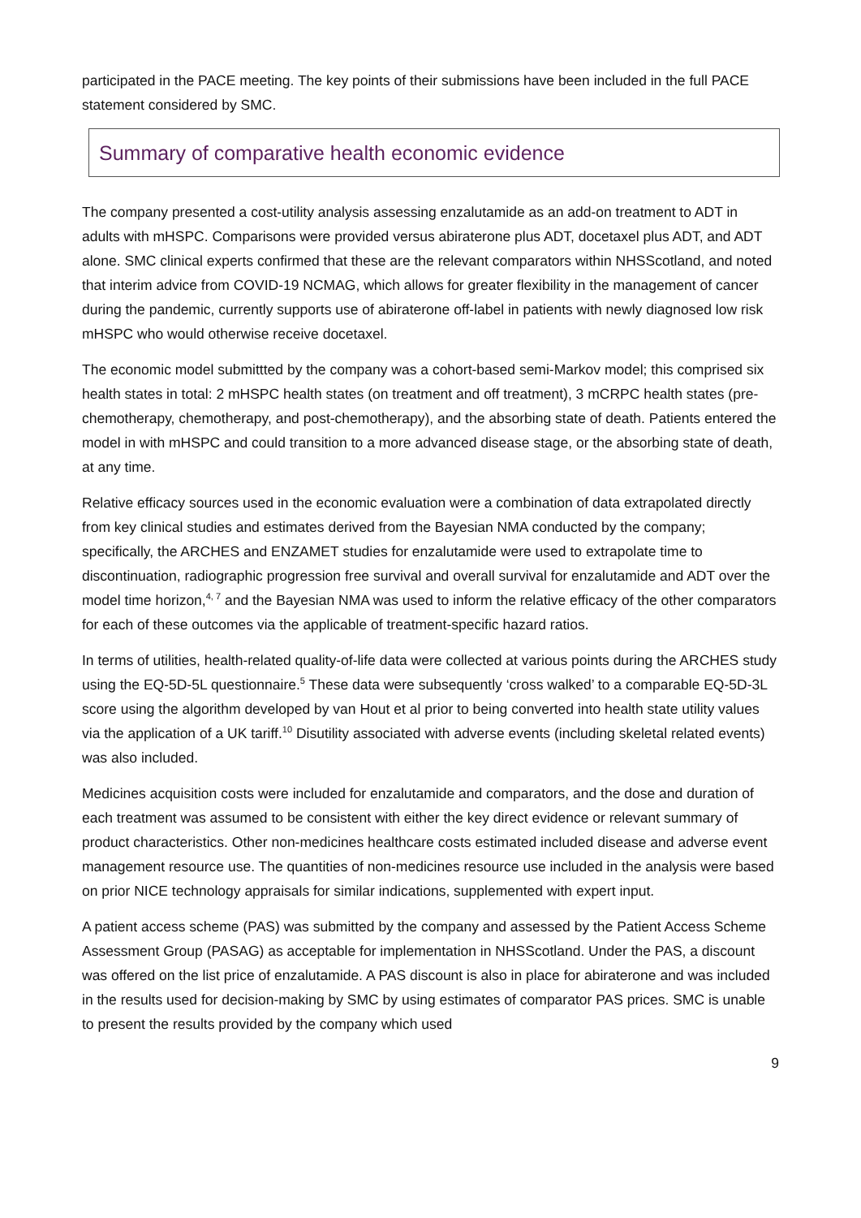participated in the PACE meeting. The key points of their submissions have been included in the full PACE statement considered by SMC.
Summary of comparative health economic evidence
The company presented a cost-utility analysis assessing enzalutamide as an add-on treatment to ADT in adults with mHSPC. Comparisons were provided versus abiraterone plus ADT, docetaxel plus ADT, and ADT alone. SMC clinical experts confirmed that these are the relevant comparators within NHSScotland, and noted that interim advice from COVID-19 NCMAG, which allows for greater flexibility in the management of cancer during the pandemic, currently supports use of abiraterone off-label in patients with newly diagnosed low risk mHSPC who would otherwise receive docetaxel.
The economic model submittted by the company was a cohort-based semi-Markov model; this comprised six health states in total: 2 mHSPC health states (on treatment and off treatment), 3 mCRPC health states (pre-chemotherapy, chemotherapy, and post-chemotherapy), and the absorbing state of death. Patients entered the model in with mHSPC and could transition to a more advanced disease stage, or the absorbing state of death, at any time.
Relative efficacy sources used in the economic evaluation were a combination of data extrapolated directly from key clinical studies and estimates derived from the Bayesian NMA conducted by the company; specifically, the ARCHES and ENZAMET studies for enzalutamide were used to extrapolate time to discontinuation, radiographic progression free survival and overall survival for enzalutamide and ADT over the model time horizon,<sup>4, 7</sup> and the Bayesian NMA was used to inform the relative efficacy of the other comparators for each of these outcomes via the applicable of treatment-specific hazard ratios.
In terms of utilities, health-related quality-of-life data were collected at various points during the ARCHES study using the EQ-5D-5L questionnaire.<sup>5</sup> These data were subsequently ‘cross walked’ to a comparable EQ-5D-3L score using the algorithm developed by van Hout et al prior to being converted into health state utility values via the application of a UK tariff.<sup>10</sup> Disutility associated with adverse events (including skeletal related events) was also included.
Medicines acquisition costs were included for enzalutamide and comparators, and the dose and duration of each treatment was assumed to be consistent with either the key direct evidence or relevant summary of product characteristics. Other non-medicines healthcare costs estimated included disease and adverse event management resource use. The quantities of non-medicines resource use included in the analysis were based on prior NICE technology appraisals for similar indications, supplemented with expert input.
A patient access scheme (PAS) was submitted by the company and assessed by the Patient Access Scheme Assessment Group (PASAG) as acceptable for implementation in NHSScotland. Under the PAS, a discount was offered on the list price of enzalutamide. A PAS discount is also in place for abiraterone and was included in the results used for decision-making by SMC by using estimates of comparator PAS prices. SMC is unable to present the results provided by the company which used
9